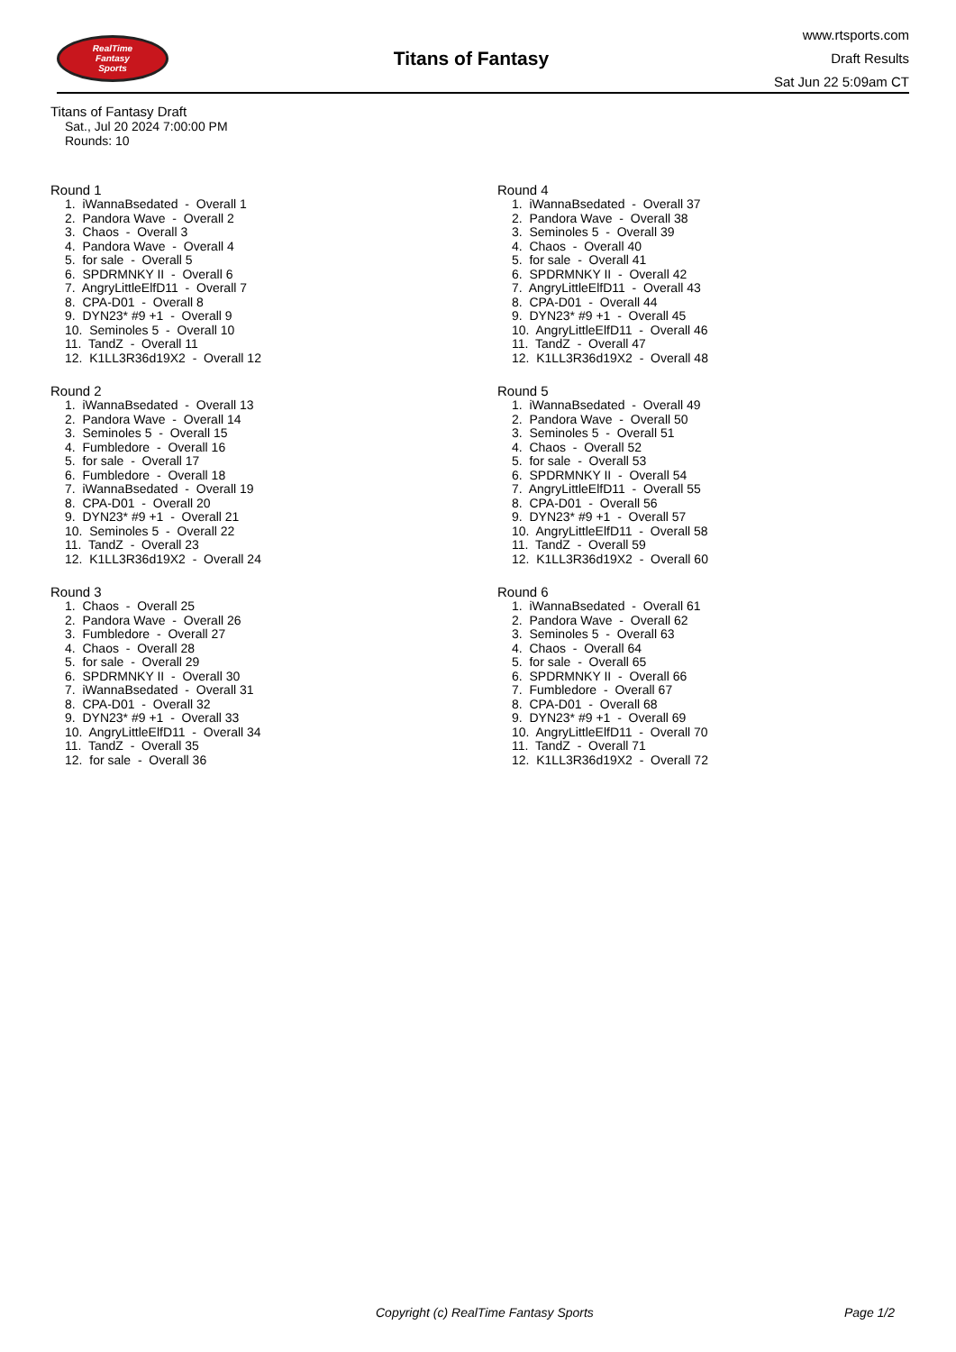RealTime
Fantasy
Sports
Titans of Fantasy
www.rtsports.com
Draft Results
Sat Jun 22 5:09am CT
Titans of Fantasy Draft
Sat., Jul 20 2024 7:00:00 PM
Rounds: 10
Round 1
1. iWannaBsedated - Overall 1 2. Pandora Wave - Overall 2 3. Chaos - Overall 3 4. Pandora Wave - Overall 4 5. for sale - Overall 5 6. SPDRMNKY II - Overall 6 7. AngryLittleElfD11 - Overall 7 8. CPA-D01 - Overall 8 9. DYN23* #9 +1 - Overall 9 10. Seminoles 5 - Overall 10 11. TandZ - Overall 11 12. K1LL3R36d19X2 - Overall 12
Round 2
1. iWannaBsedated - Overall 13 2. Pandora Wave - Overall 14 3. Seminoles 5 - Overall 15 4. Fumbledore - Overall 16 5. for sale - Overall 17 6. Fumbledore - Overall 18 7. iWannaBsedated - Overall 19 8. CPA-D01 - Overall 20 9. DYN23* #9 +1 - Overall 21 10. Seminoles 5 - Overall 22 11. TandZ - Overall 23 12. K1LL3R36d19X2 - Overall 24
Round 3
1. Chaos - Overall 25 2. Pandora Wave - Overall 26 3. Fumbledore - Overall 27 4. Chaos - Overall 28 5. for sale - Overall 29 6. SPDRMNKY II - Overall 30 7. iWannaBsedated - Overall 31 8. CPA-D01 - Overall 32 9. DYN23* #9 +1 - Overall 33 10. AngryLittleElfD11 - Overall 34 11. TandZ - Overall 35 12. for sale - Overall 36
Round 4
1. iWannaBsedated - Overall 37 2. Pandora Wave - Overall 38 3. Seminoles 5 - Overall 39 4. Chaos - Overall 40 5. for sale - Overall 41 6. SPDRMNKY II - Overall 42 7. AngryLittleElfD11 - Overall 43 8. CPA-D01 - Overall 44 9. DYN23* #9 +1 - Overall 45 10. AngryLittleElfD11 - Overall 46 11. TandZ - Overall 47 12. K1LL3R36d19X2 - Overall 48
Round 5
1. iWannaBsedated - Overall 49 2. Pandora Wave - Overall 50 3. Seminoles 5 - Overall 51 4. Chaos - Overall 52 5. for sale - Overall 53 6. SPDRMNKY II - Overall 54 7. AngryLittleElfD11 - Overall 55 8. CPA-D01 - Overall 56 9. DYN23* #9 +1 - Overall 57 10. AngryLittleElfD11 - Overall 58 11. TandZ - Overall 59 12. K1LL3R36d19X2 - Overall 60
Round 6
1. iWannaBsedated - Overall 61 2. Pandora Wave - Overall 62 3. Seminoles 5 - Overall 63 4. Chaos - Overall 64 5. for sale - Overall 65 6. SPDRMNKY II - Overall 66 7. Fumbledore - Overall 67 8. CPA-D01 - Overall 68 9. DYN23* #9 +1 - Overall 69 10. AngryLittleElfD11 - Overall 70 11. TandZ - Overall 71 12. K1LL3R36d19X2 - Overall 72
Copyright (c) RealTime Fantasy Sports Page 1/2